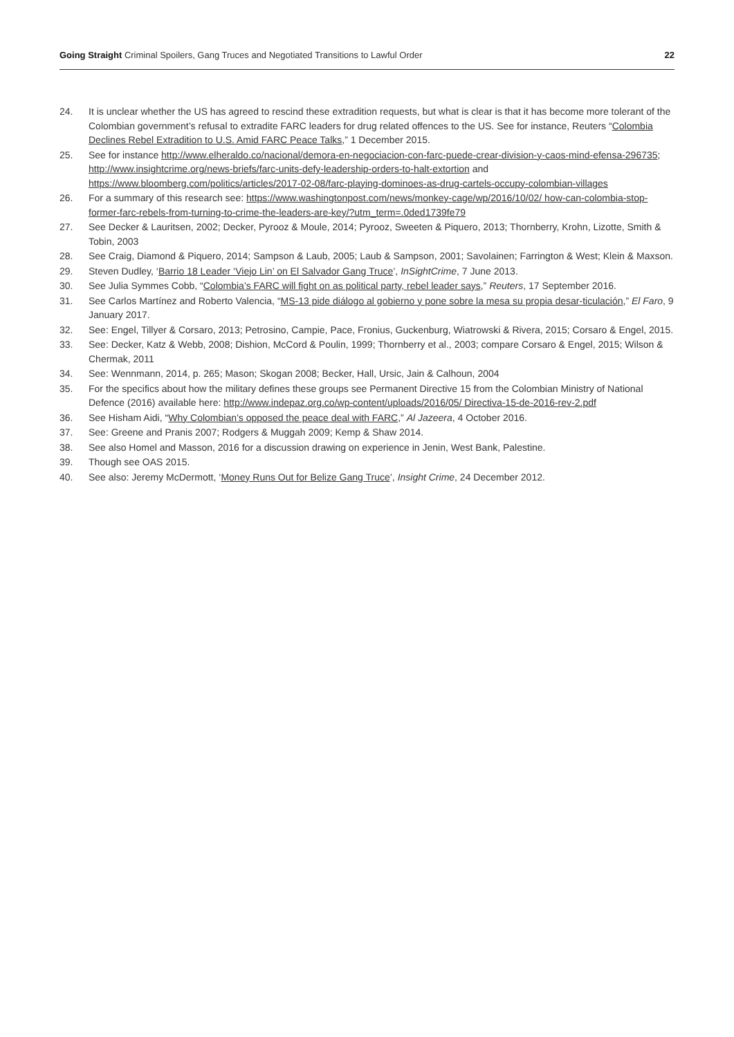Going Straight Criminal Spoilers, Gang Truces and Negotiated Transitions to Lawful Order
22
24. It is unclear whether the US has agreed to rescind these extradition requests, but what is clear is that it has become more tolerant of the Colombian government’s refusal to extradite FARC leaders for drug related offences to the US. See for instance, Reuters “Colombia Declines Rebel Extradition to U.S. Amid FARC Peace Talks,” 1 December 2015.
25. See for instance http://www.elheraldo.co/nacional/demora-en-negociacion-con-farc-puede-crear-division-y-caos-mind-efensa-296735; http://www.insightcrime.org/news-briefs/farc-units-defy-leadership-orders-to-halt-extortion and https://www.bloomberg.com/politics/articles/2017-02-08/farc-playing-dominoes-as-drug-cartels-occupy-colombian-villages
26. For a summary of this research see: https://www.washingtonpost.com/news/monkey-cage/wp/2016/10/02/ how-can-colombia-stop-former-farc-rebels-from-turning-to-crime-the-leaders-are-key/?utm_term=.0ded1739fe79
27. See Decker & Lauritsen, 2002; Decker, Pyrooz & Moule, 2014; Pyrooz, Sweeten & Piquero, 2013; Thornberry, Krohn, Lizotte, Smith & Tobin, 2003
28. See Craig, Diamond & Piquero, 2014; Sampson & Laub, 2005; Laub & Sampson, 2001; Savolainen; Farrington & West; Klein & Maxson.
29. Steven Dudley, ‘Barrio 18 Leader ‘Viejo Lin’ on El Salvador Gang Truce’, InSightCrime, 7 June 2013.
30. See Julia Symmes Cobb, “Colombia’s FARC will fight on as political party, rebel leader says,” Reuters, 17 September 2016.
31. See Carlos Martínez and Roberto Valencia, “MS-13 pide diálogo al gobierno y pone sobre la mesa su propia desar-ticulación,” El Faro, 9 January 2017.
32. See: Engel, Tillyer & Corsaro, 2013; Petrosino, Campie, Pace, Fronius, Guckenburg, Wiatrowski & Rivera, 2015; Corsaro & Engel, 2015.
33. See: Decker, Katz & Webb, 2008; Dishion, McCord & Poulin, 1999; Thornberry et al., 2003; compare Corsaro & Engel, 2015; Wilson & Chermak, 2011
34. See: Wennmann, 2014, p. 265; Mason; Skogan 2008; Becker, Hall, Ursic, Jain & Calhoun, 2004
35. For the specifics about how the military defines these groups see Permanent Directive 15 from the Colombian Ministry of National Defence (2016) available here: http://www.indepaz.org.co/wp-content/uploads/2016/05/ Directiva-15-de-2016-rev-2.pdf
36. See Hisham Aidi, “Why Colombian’s opposed the peace deal with FARC,” Al Jazeera, 4 October 2016.
37. See: Greene and Pranis 2007; Rodgers & Muggah 2009; Kemp & Shaw 2014.
38. See also Homel and Masson, 2016 for a discussion drawing on experience in Jenin, West Bank, Palestine.
39. Though see OAS 2015.
40. See also: Jeremy McDermott, ‘Money Runs Out for Belize Gang Truce’, Insight Crime, 24 December 2012.